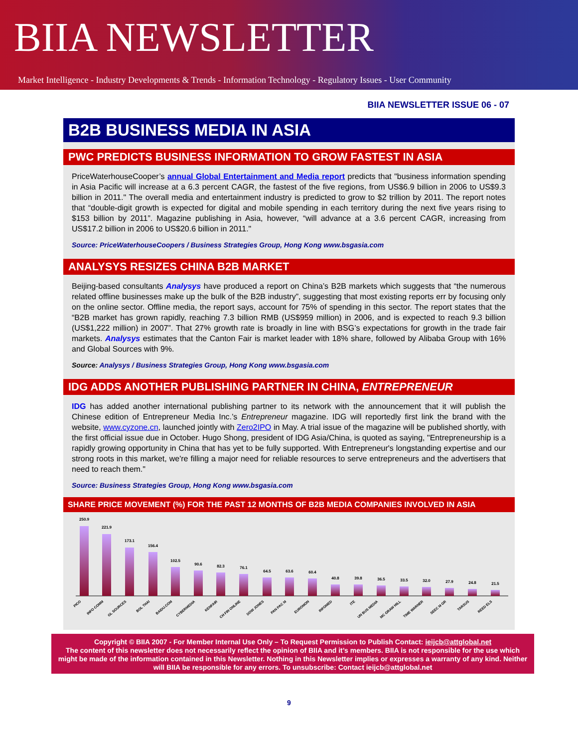BIIA NEWSLETTER
Market Intelligence - Industry Developments & Trends - Information Technology - Regulatory Issues - User Community
BIIA NEWSLETTER ISSUE 06 - 07
B2B BUSINESS MEDIA IN ASIA
PWC PREDICTS BUSINESS INFORMATION TO GROW FASTEST IN ASIA
PriceWaterhouseCooper’s annual Global Entertainment and Media report predicts that "business information spending in Asia Pacific will increase at a 6.3 percent CAGR, the fastest of the five regions, from US$6.9 billion in 2006 to US$9.3 billion in 2011." The overall media and entertainment industry is predicted to grow to $2 trillion by 2011. The report notes that “double-digit growth is expected for digital and mobile spending in each territory during the next five years rising to $153 billion by 2011”. Magazine publishing in Asia, however, “will advance at a 3.6 percent CAGR, increasing from US$17.2 billion in 2006 to US$20.6 billion in 2011."
Source: PriceWaterhouseCoopers / Business Strategies Group, Hong Kong www.bsgasia.com
ANALYSYS RESIZES CHINA B2B MARKET
Beijing-based consultants Analysys have produced a report on China’s B2B markets which suggests that “the numerous related offline businesses make up the bulk of the B2B industry”, suggesting that most existing reports err by focusing only on the online sector. Offline media, the report says, account for 75% of spending in this sector. The report states that the “B2B market has grown rapidly, reaching 7.3 billion RMB (US$959 million) in 2006, and is expected to reach 9.3 billion (US$1,222 million) in 2007”. That 27% growth rate is broadly in line with BSG’s expectations for growth in the trade fair markets. Analysys estimates that the Canton Fair is market leader with 18% share, followed by Alibaba Group with 16% and Global Sources with 9%.
Source: Analysys / Business Strategies Group, Hong Kong www.bsgasia.com
IDG ADDS ANOTHER PUBLISHING PARTNER IN CHINA, ENTREPRENEUR
IDG has added another international publishing partner to its network with the announcement that it will publish the Chinese edition of Entrepreneur Media Inc.’s Entrepreneur magazine. IDG will reportedly first link the brand with the website, www.cyzone.cn, launched jointly with Zero2IPO in May. A trial issue of the magazine will be published shortly, with the first official issue due in October. Hugo Shong, president of IDG Asia/China, is quoted as saying, "Entrepreneurship is a rapidly growing opportunity in China that has yet to be fully supported. With Entrepreneur's longstanding expertise and our strong roots in this market, we're filling a major need for reliable resources to serve entrepreneurs and the advertisers that need to reach them."
Source: Business Strategies Group, Hong Kong www.bsgasia.com
SHARE PRICE MOVEMENT (%) FOR THE PAST 12 MONTHS OF B2B MEDIA COMPANIES INVOLVED IN ASIA
250.9
221.9
173.1
156.4
102.5
90.6
82.3
76.1
64.5
63.6
60.4
40.8
39.8
36.5
33.5
32.0
27.9
24.8
21.5
PICO
INFO COMM
GL SOURCES
BOL THAI
BAIDU.COM
CYBERMEDIA
KENFAIR
CH FIN ONLINE
DOW JONES
PAN PAC M
EUROMON
INFOMED
ITE
UN BUS MEDIA
MC GRAW HILL
TIME WARNER
SEEC M GR
TARSUS
REED ELS
Copyright © BIIA 2007 - For Member Internal Use Only – To Request Permission to Publish Contact: ieijcb@attglobal.net
The content of this newsletter does not necessarily reflect the opinion of BIIA and it’s members. BIIA is not responsible for the use which might be made of the information contained in this Newsletter. Nothing in this Newsletter implies or expresses a warranty of any kind. Neither will BIIA be responsible for any errors. To unsubscribe: Contact ieijcb@attglobal.net
9